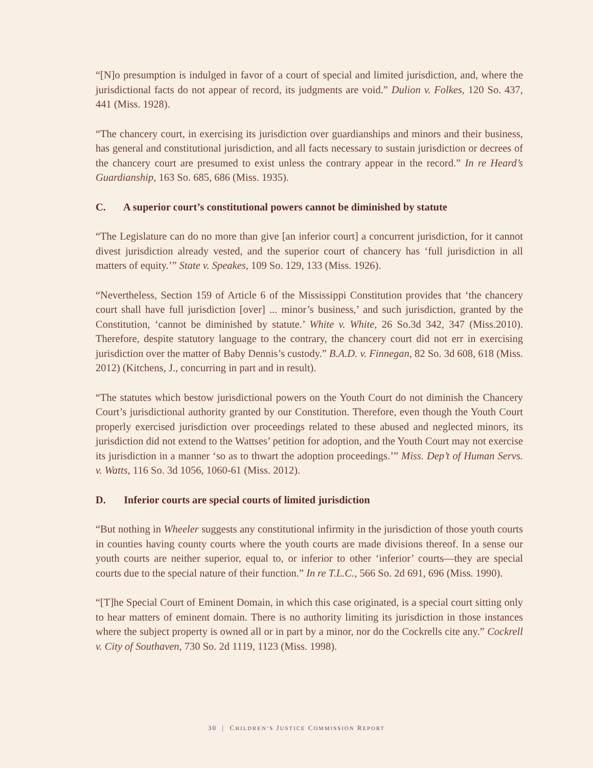“[N]o presumption is indulged in favor of a court of special and limited jurisdiction, and, where the jurisdictional facts do not appear of record, its judgments are void.” Dulion v. Folkes, 120 So. 437, 441 (Miss. 1928).
“The chancery court, in exercising its jurisdiction over guardianships and minors and their business, has general and constitutional jurisdiction, and all facts necessary to sustain jurisdiction or decrees of the chancery court are presumed to exist unless the contrary appear in the record.” In re Heard’s Guardianship, 163 So. 685, 686 (Miss. 1935).
C. A superior court’s constitutional powers cannot be diminished by statute
“The Legislature can do no more than give [an inferior court] a concurrent jurisdiction, for it cannot divest jurisdiction already vested, and the superior court of chancery has ‘full jurisdiction in all matters of equity.’” State v. Speakes, 109 So. 129, 133 (Miss. 1926).
“Nevertheless, Section 159 of Article 6 of the Mississippi Constitution provides that ‘the chancery court shall have full jurisdiction [over] ... minor’s business,’ and such jurisdiction, granted by the Constitution, ‘cannot be diminished by statute.’ White v. White, 26 So.3d 342, 347 (Miss.2010). Therefore, despite statutory language to the contrary, the chancery court did not err in exercising jurisdiction over the matter of Baby Dennis’s custody.” B.A.D. v. Finnegan, 82 So. 3d 608, 618 (Miss. 2012) (Kitchens, J., concurring in part and in result).
“The statutes which bestow jurisdictional powers on the Youth Court do not diminish the Chancery Court’s jurisdictional authority granted by our Constitution. Therefore, even though the Youth Court properly exercised jurisdiction over proceedings related to these abused and neglected minors, its jurisdiction did not extend to the Wattses’ petition for adoption, and the Youth Court may not exercise its jurisdiction in a manner ‘so as to thwart the adoption proceedings.’” Miss. Dep’t of Human Servs. v. Watts, 116 So. 3d 1056, 1060-61 (Miss. 2012).
D. Inferior courts are special courts of limited jurisdiction
“But nothing in Wheeler suggests any constitutional infirmity in the jurisdiction of those youth courts in counties having county courts where the youth courts are made divisions thereof. In a sense our youth courts are neither superior, equal to, or inferior to other ‘inferior’ courts—they are special courts due to the special nature of their function.” In re T.L.C., 566 So. 2d 691, 696 (Miss. 1990).
“[T]he Special Court of Eminent Domain, in which this case originated, is a special court sitting only to hear matters of eminent domain. There is no authority limiting its jurisdiction in those instances where the subject property is owned all or in part by a minor, nor do the Cockrells cite any.” Cockrell v. City of Southaven, 730 So. 2d 1119, 1123 (Miss. 1998).
30 | CHILDREN’S JUSTICE COMMISSION REPORT